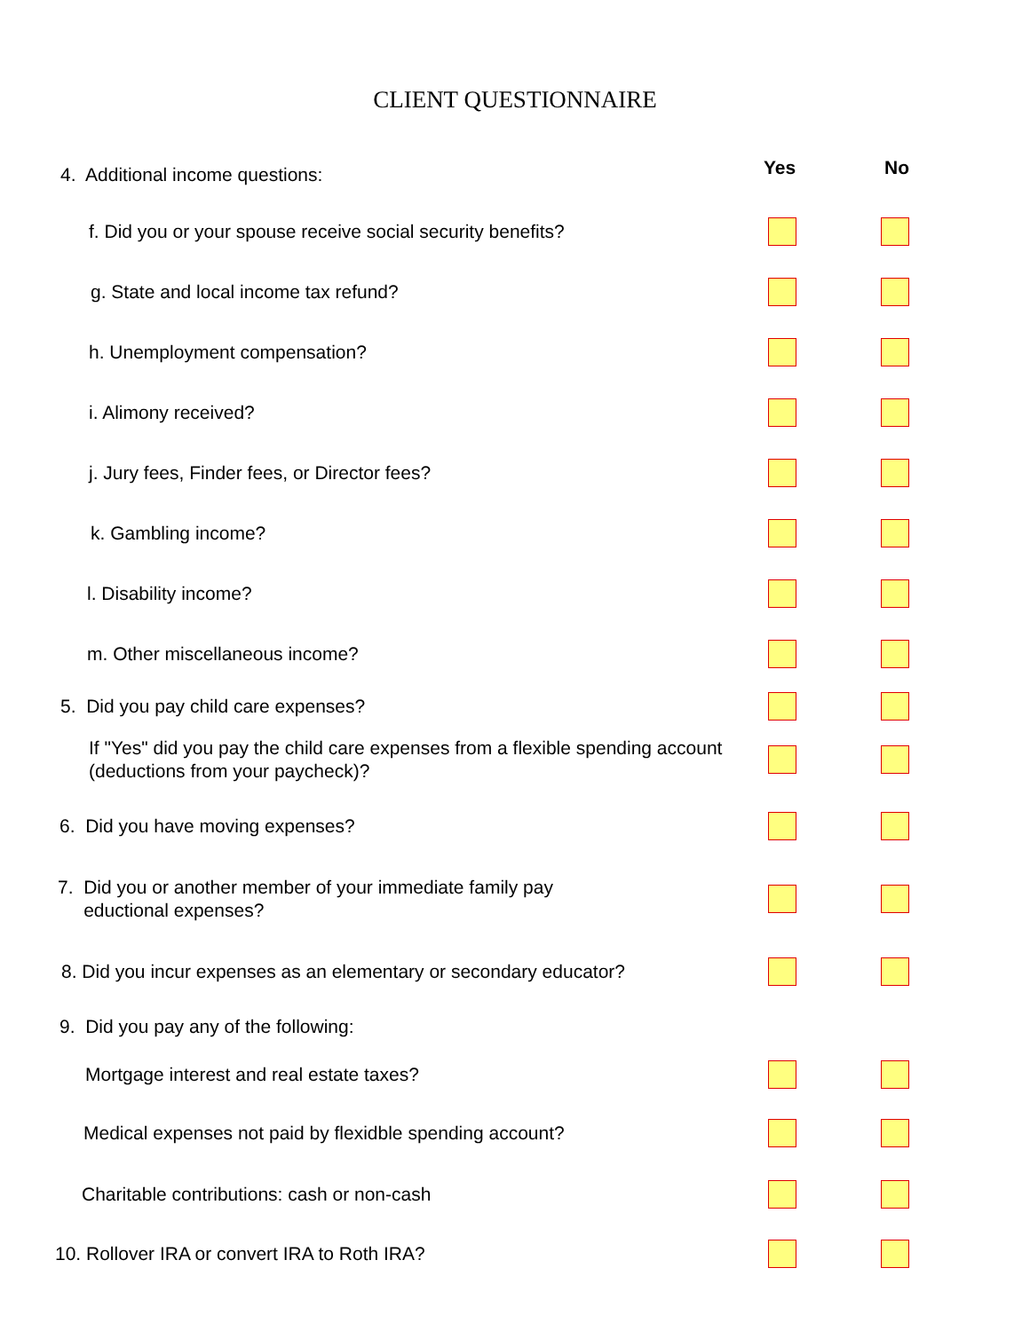CLIENT QUESTIONNAIRE
4. Additional income questions:
Yes No
f. Did you or your spouse receive social security benefits?
g. State and local income tax refund?
h. Unemployment compensation?
i. Alimony received?
j. Jury fees, Finder fees, or Director fees?
k. Gambling income?
l. Disability income?
m. Other miscellaneous income?
5. Did you pay child care expenses?
If "Yes" did you pay the child care expenses from a flexible spending account (deductions from your paycheck)?
6. Did you have moving expenses?
7. Did you or another member of your immediate family pay
eductional expenses?
8. Did you incur expenses as an elementary or secondary educator?
9. Did you pay any of the following:
Mortgage interest and real estate taxes?
Medical expenses not paid by flexidble spending account?
Charitable contributions: cash or non-cash
10. Rollover IRA or convert IRA to Roth IRA?